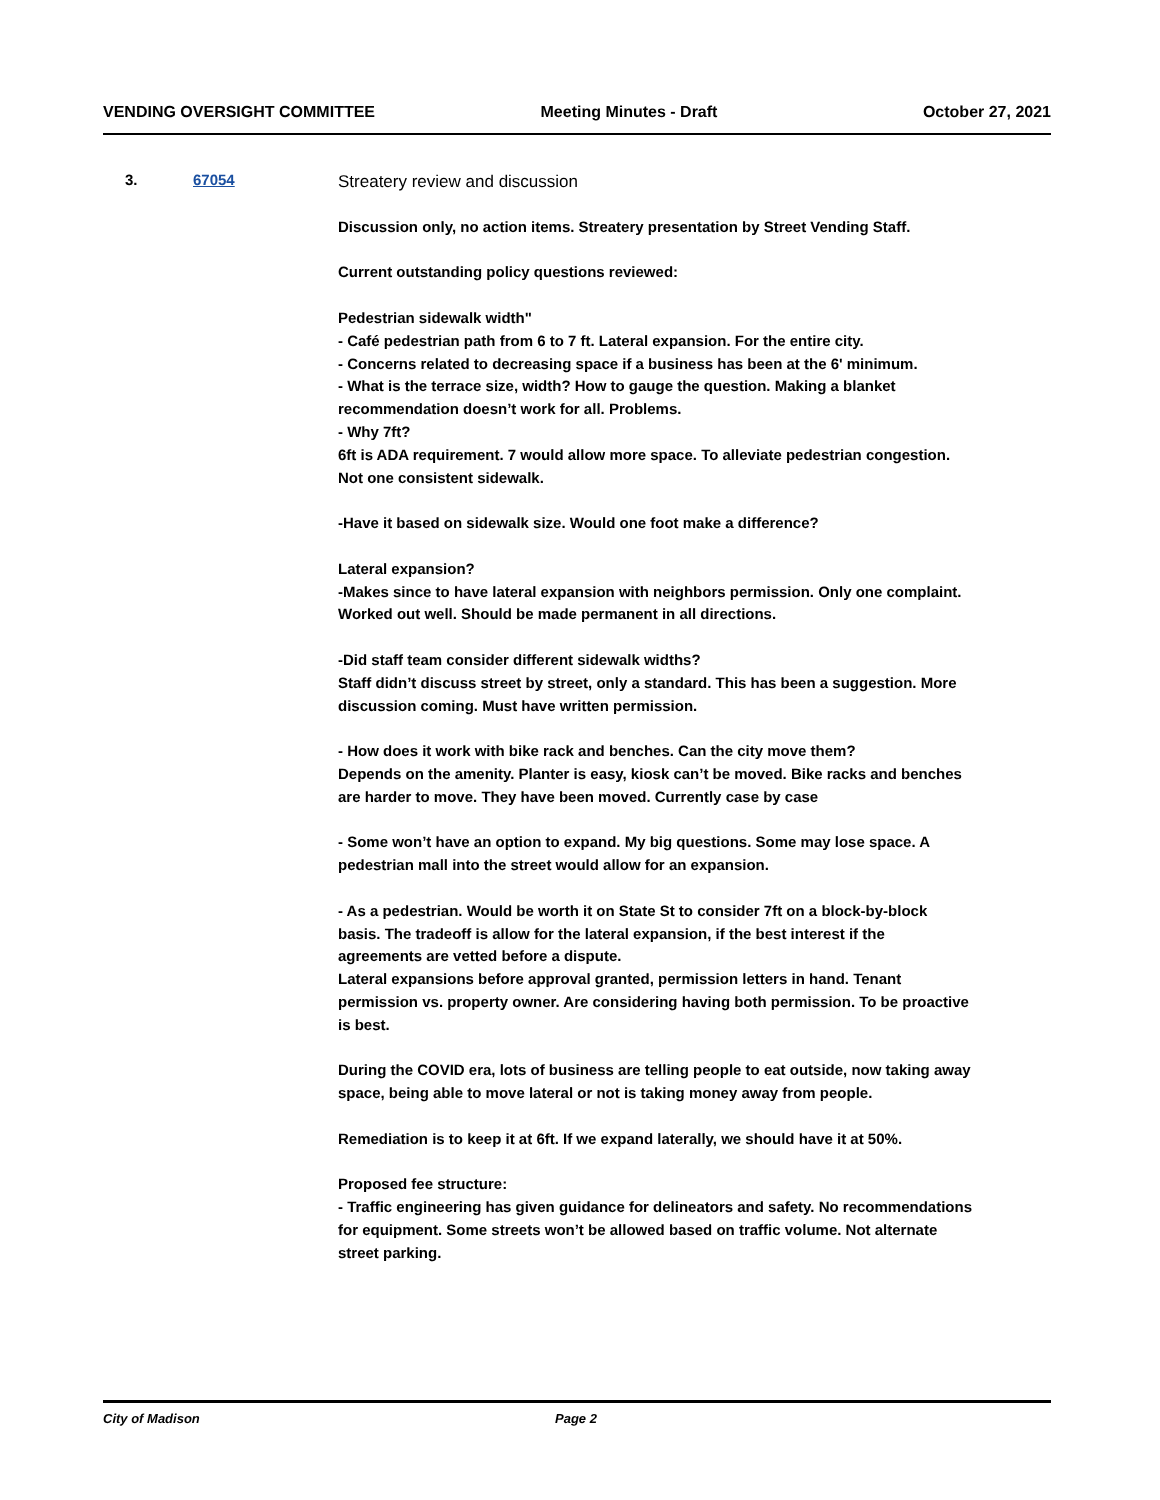VENDING OVERSIGHT COMMITTEE Meeting Minutes - Draft October 27, 2021
3. 67054
Streatery review and discussion
Discussion only, no action items. Streatery presentation by Street Vending Staff.
Current outstanding policy questions reviewed:
Pedestrian sidewalk width"
- Café pedestrian path from 6 to 7 ft. Lateral expansion. For the entire city.
- Concerns related to decreasing space if a business has been at the 6' minimum.
- What is the terrace size, width? How to gauge the question. Making a blanket recommendation doesn’t work for all. Problems.
- Why 7ft?
6ft is ADA requirement. 7 would allow more space. To alleviate pedestrian congestion. Not one consistent sidewalk.
-Have it based on sidewalk size. Would one foot make a difference?
Lateral expansion?
-Makes since to have lateral expansion with neighbors permission. Only one complaint. Worked out well. Should be made permanent in all directions.
-Did staff team consider different sidewalk widths?
Staff didn’t discuss street by street, only a standard. This has been a suggestion. More discussion coming. Must have written permission.
- How does it work with bike rack and benches. Can the city move them?
Depends on the amenity. Planter is easy, kiosk can’t be moved. Bike racks and benches are harder to move. They have been moved. Currently case by case
- Some won’t have an option to expand. My big questions. Some may lose space. A pedestrian mall into the street would allow for an expansion.
- As a pedestrian. Would be worth it on State St to consider 7ft on a block-by-block basis. The tradeoff is allow for the lateral expansion, if the best interest if the agreements are vetted before a dispute.
Lateral expansions before approval granted, permission letters in hand. Tenant permission vs. property owner. Are considering having both permission. To be proactive is best.
During the COVID era, lots of business are telling people to eat outside, now taking away space, being able to move lateral or not is taking money away from people.
Remediation is to keep it at 6ft. If we expand laterally, we should have it at 50%.
Proposed fee structure:
- Traffic engineering has given guidance for delineators and safety. No recommendations for equipment. Some streets won’t be allowed based on traffic volume. Not alternate street parking.
City of Madison Page 2